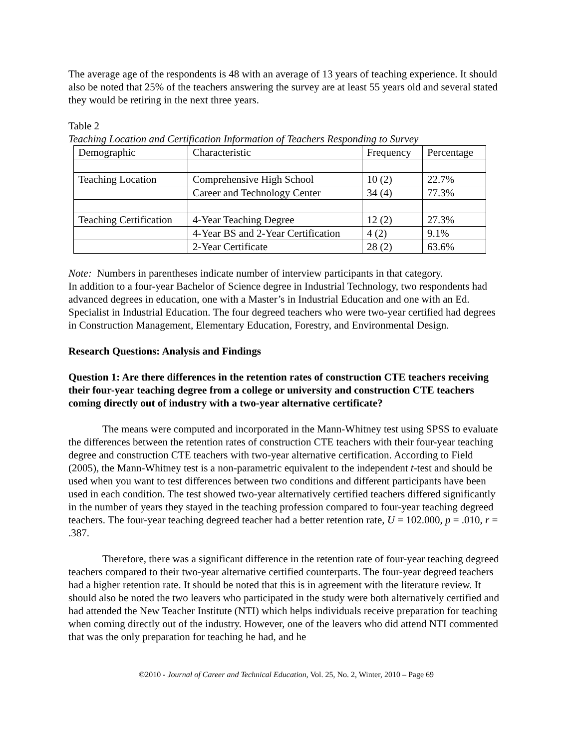The average age of the respondents is 48 with an average of 13 years of teaching experience. It should also be noted that 25% of the teachers answering the survey are at least 55 years old and several stated they would be retiring in the next three years.
Table 2
Teaching Location and Certification Information of Teachers Responding to Survey
| Demographic | Characteristic | Frequency | Percentage |
| Teaching Location | Comprehensive High School | 10 (2) | 22.7% |
| | Career and Technology Center | 34 (4) | 77.3% |
| Teaching Certification | 4-Year Teaching Degree | 12 (2) | 27.3% |
| | 4-Year BS and 2-Year Certification | 4 (2) | 9.1% |
| | 2-Year Certificate | 28 (2) | 63.6% |
Note: Numbers in parentheses indicate number of interview participants in that category.
In addition to a four-year Bachelor of Science degree in Industrial Technology, two respondents had advanced degrees in education, one with a Master’s in Industrial Education and one with an Ed. Specialist in Industrial Education. The four degreed teachers who were two-year certified had degrees in Construction Management, Elementary Education, Forestry, and Environmental Design.
Research Questions: Analysis and Findings
Question 1: Are there differences in the retention rates of construction CTE teachers receiving their four-year teaching degree from a college or university and construction CTE teachers coming directly out of industry with a two-year alternative certificate?
The means were computed and incorporated in the Mann-Whitney test using SPSS to evaluate the differences between the retention rates of construction CTE teachers with their four-year teaching degree and construction CTE teachers with two-year alternative certification. According to Field (2005), the Mann-Whitney test is a non-parametric equivalent to the independent t-test and should be used when you want to test differences between two conditions and different participants have been used in each condition. The test showed two-year alternatively certified teachers differed significantly in the number of years they stayed in the teaching profession compared to four-year teaching degreed teachers. The four-year teaching degreed teacher had a better retention rate, U = 102.000, p = .010, r = .387.
Therefore, there was a significant difference in the retention rate of four-year teaching degreed teachers compared to their two-year alternative certified counterparts. The four-year degreed teachers had a higher retention rate. It should be noted that this is in agreement with the literature review. It should also be noted the two leavers who participated in the study were both alternatively certified and had attended the New Teacher Institute (NTI) which helps individuals receive preparation for teaching when coming directly out of the industry. However, one of the leavers who did attend NTI commented that was the only preparation for teaching he had, and he
©2010 - Journal of Career and Technical Education, Vol. 25, No. 2, Winter, 2010 – Page 69